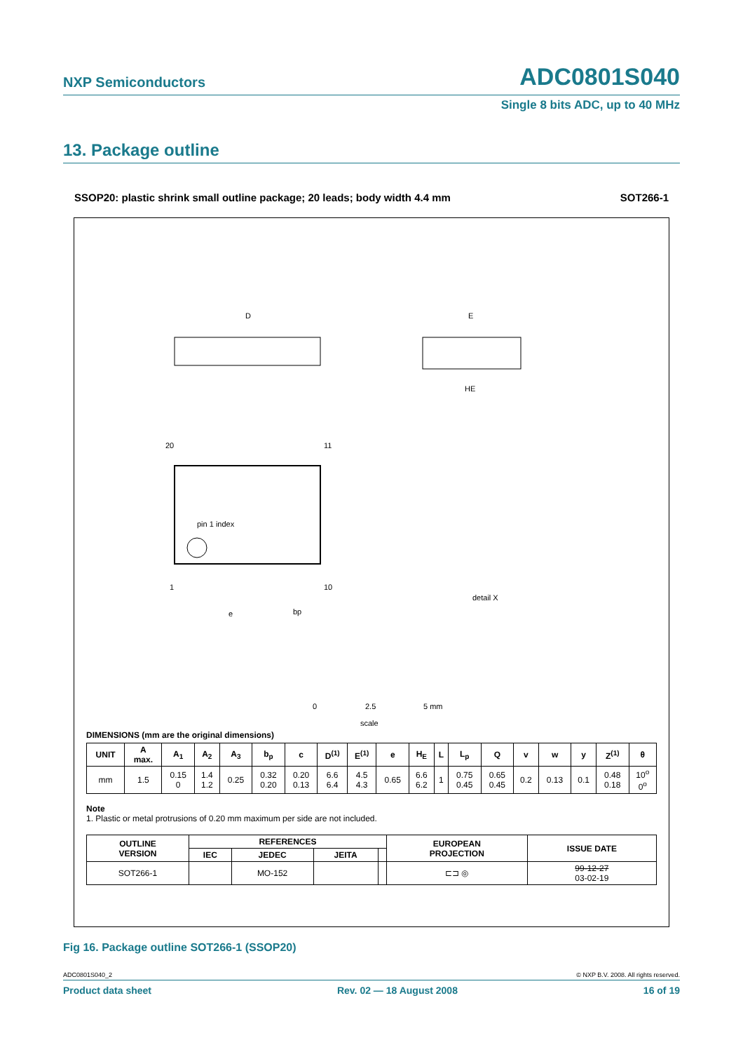NXP Semiconductors
ADC0801S040
Single 8 bits ADC, up to 40 MHz
13. Package outline
SSOP20: plastic shrink small outline package; 20 leads; body width 4.4 mm SOT266-1
D
E
HE
pin 1 index
20
11
1
10
e
bp
detail X
0
2.5
5 mm
scale
DIMENSIONS (mm are the original dimensions)
| UNIT | A max. | A<sub>1</sub> | A<sub>2</sub> | A<sub>3</sub> | b<sub>p</sub> | c | D<sup>(1)</sup> | E<sup>(1)</sup> | e | H<sub>E</sub> | L | L<sub>p</sub> | Q | v | w | y | Z<sup>(1)</sup> | θ |
| --- | --- | --- | --- | --- | --- | --- | --- | --- | --- | --- | --- | --- | --- | --- | --- | --- | --- | --- |
| mm | 1.5 | 0.15 0 | 1.4 1.2 | 0.25 | 0.32 0.20 | 0.20 0.13 | 6.6 6.4 | 4.5 4.3 | 0.65 | 6.6 6.2 | 1 | 0.75 0.45 | 0.65 0.45 | 0.2 | 0.13 | 0.1 | 0.48 0.18 | 10<sup>o</sup> 0<sup>o</sup> |
Note
1. Plastic or metal protrusions of 0.20 mm maximum per side are not included.
| OUTLINE VERSION | REFERENCES | | | | EUROPEAN PROJECTION | ISSUE DATE |
| --- | --- | --- | --- | --- | --- | --- |
| | IEC | JEDEC | JEITA | | | |
| SOT266-1 | | MO-152 | | | ⊏⊐ ◎ | 99-12-27 03-02-19 |
Fig 16. Package outline SOT266-1 (SSOP20)
ADC0801S040_2 © NXP B.V. 2008. All rights reserved.
Product data sheet Rev. 02 — 18 August 2008 16 of 19